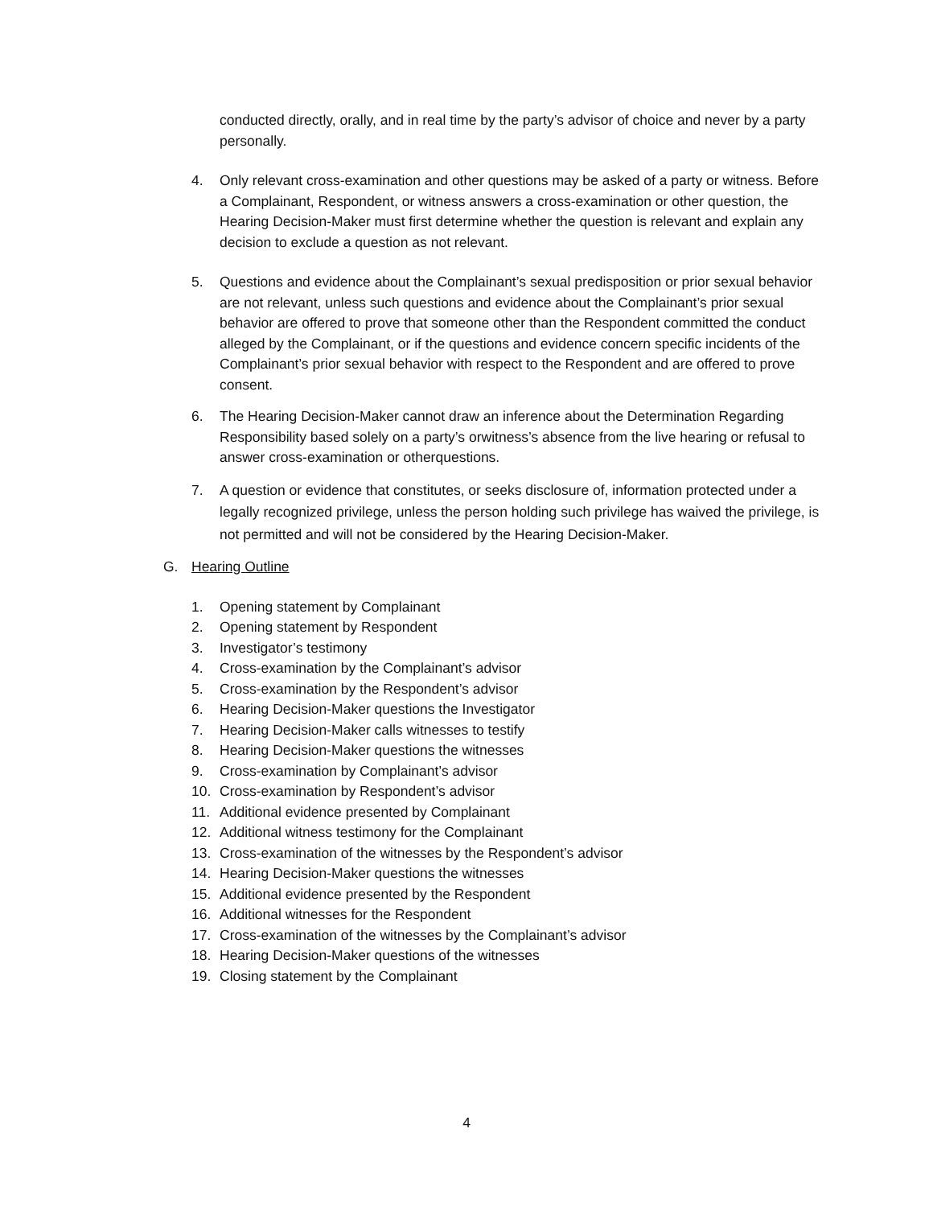conducted directly, orally, and in real time by the party’s advisor of choice and never by a party personally.
4. Only relevant cross-examination and other questions may be asked of a party or witness. Before a Complainant, Respondent, or witness answers a cross-examination or other question, the Hearing Decision-Maker must first determine whether the question is relevant and explain any decision to exclude a question as not relevant.
5. Questions and evidence about the Complainant’s sexual predisposition or prior sexual behavior are not relevant, unless such questions and evidence about the Complainant’s prior sexual behavior are offered to prove that someone other than the Respondent committed the conduct alleged by the Complainant, or if the questions and evidence concern specific incidents of the Complainant’s prior sexual behavior with respect to the Respondent and are offered to prove consent.
6. The Hearing Decision-Maker cannot draw an inference about the Determination Regarding Responsibility based solely on a party’s orwitness’s absence from the live hearing or refusal to answer cross-examination or otherquestions.
7. A question or evidence that constitutes, or seeks disclosure of, information protected under a legally recognized privilege, unless the person holding such privilege has waived the privilege, is not permitted and will not be considered by the Hearing Decision-Maker.
G. Hearing Outline
1. Opening statement by Complainant
2. Opening statement by Respondent
3. Investigator’s testimony
4. Cross-examination by the Complainant’s advisor
5. Cross-examination by the Respondent’s advisor
6. Hearing Decision-Maker questions the Investigator
7. Hearing Decision-Maker calls witnesses to testify
8. Hearing Decision-Maker questions the witnesses
9. Cross-examination by Complainant’s advisor
10. Cross-examination by Respondent’s advisor
11. Additional evidence presented by Complainant
12. Additional witness testimony for the Complainant
13. Cross-examination of the witnesses by the Respondent’s advisor
14. Hearing Decision-Maker questions the witnesses
15. Additional evidence presented by the Respondent
16. Additional witnesses for the Respondent
17. Cross-examination of the witnesses by the Complainant’s advisor
18. Hearing Decision-Maker questions of the witnesses
19. Closing statement by the Complainant
4